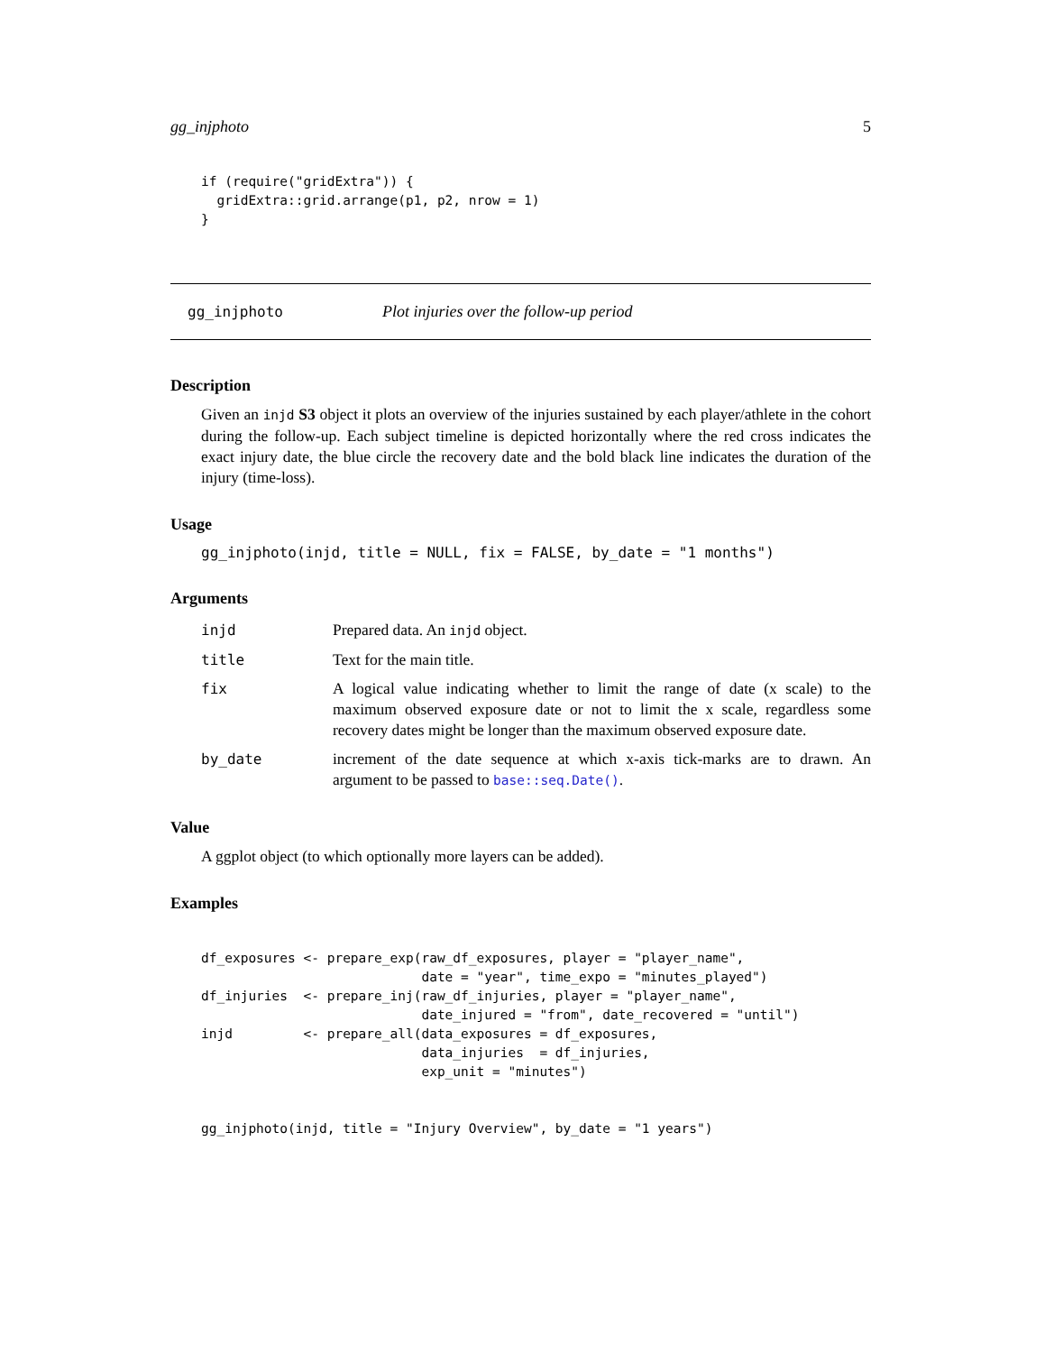gg_injphoto 5
if (require("gridExtra")) {
  gridExtra::grid.arrange(p1, p2, nrow = 1)
}
gg_injphoto Plot injuries over the follow-up period
Description
Given an injd S3 object it plots an overview of the injuries sustained by each player/athlete in the cohort during the follow-up. Each subject timeline is depicted horizontally where the red cross indicates the exact injury date, the blue circle the recovery date and the bold black line indicates the duration of the injury (time-loss).
Usage
gg_injphoto(injd, title = NULL, fix = FALSE, by_date = "1 months")
Arguments
| injd | Prepared data. An injd object. |
| title | Text for the main title. |
| fix | A logical value indicating whether to limit the range of date (x scale) to the maximum observed exposure date or not to limit the x scale, regardless some recovery dates might be longer than the maximum observed exposure date. |
| by_date | increment of the date sequence at which x-axis tick-marks are to drawn. An argument to be passed to base::seq.Date() . |
Value
A ggplot object (to which optionally more layers can be added).
Examples
df_exposures <- prepare_exp(raw_df_exposures, player = "player_name",
                            date = "year", time_expo = "minutes_played")
df_injuries  <- prepare_inj(raw_df_injuries, player = "player_name",
                            date_injured = "from", date_recovered = "until")
injd         <- prepare_all(data_exposures = df_exposures,
                            data_injuries  = df_injuries,
                            exp_unit = "minutes")


gg_injphoto(injd, title = "Injury Overview", by_date = "1 years")